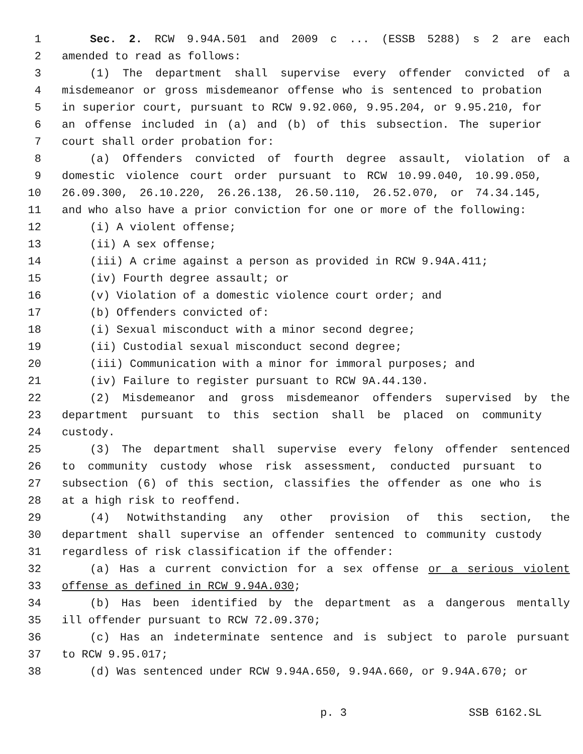1 Sec. 2. RCW 9.94A.501 and 2009 c ... (ESSB 5288) s 2 are each
2 amended to read as follows:
3 (1) The department shall supervise every offender convicted of a
4 misdemeanor or gross misdemeanor offense who is sentenced to probation
5 in superior court, pursuant to RCW 9.92.060, 9.95.204, or 9.95.210, for
6 an offense included in (a) and (b) of this subsection. The superior
7 court shall order probation for:
8 (a) Offenders convicted of fourth degree assault, violation of a
9 domestic violence court order pursuant to RCW 10.99.040, 10.99.050,
10 26.09.300, 26.10.220, 26.26.138, 26.50.110, 26.52.070, or 74.34.145,
11 and who also have a prior conviction for one or more of the following:
12 (i) A violent offense;
13 (ii) A sex offense;
14 (iii) A crime against a person as provided in RCW 9.94A.411;
15 (iv) Fourth degree assault; or
16 (v) Violation of a domestic violence court order; and
17 (b) Offenders convicted of:
18 (i) Sexual misconduct with a minor second degree;
19 (ii) Custodial sexual misconduct second degree;
20 (iii) Communication with a minor for immoral purposes; and
21 (iv) Failure to register pursuant to RCW 9A.44.130.
22 (2) Misdemeanor and gross misdemeanor offenders supervised by the
23 department pursuant to this section shall be placed on community
24 custody.
25 (3) The department shall supervise every felony offender sentenced
26 to community custody whose risk assessment, conducted pursuant to
27 subsection (6) of this section, classifies the offender as one who is
28 at a high risk to reoffend.
29 (4) Notwithstanding any other provision of this section, the
30 department shall supervise an offender sentenced to community custody
31 regardless of risk classification if the offender:
32 (a) Has a current conviction for a sex offense or a serious violent
33 offense as defined in RCW 9.94A.030;
34 (b) Has been identified by the department as a dangerous mentally
35 ill offender pursuant to RCW 72.09.370;
36 (c) Has an indeterminate sentence and is subject to parole pursuant
37 to RCW 9.95.017;
38 (d) Was sentenced under RCW 9.94A.650, 9.94A.660, or 9.94A.670; or
p. 3 SSB 6162.SL